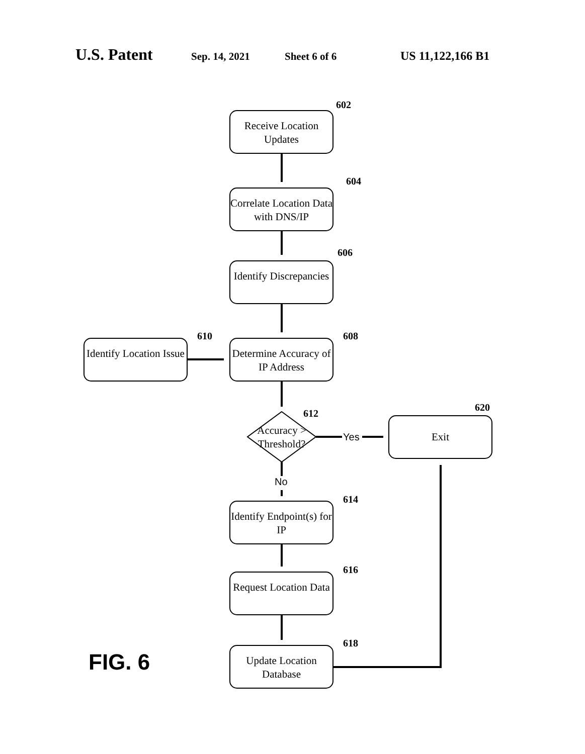U.S. Patent Sep. 14, 2021 Sheet 6 of 6 US 11,122,166 B1
Receive Location Updates
602
Correlate Location Data with DNS/IP
604
Identify Discrepancies
606
Identify Location Issue
610
Determine Accuracy of IP Address
608
612
Accuracy > Threshold?
Yes
620
Exit
No
614
Identify Endpoint(s) for IP
616
Request Location Data
FIG. 6
618
Update Location Database